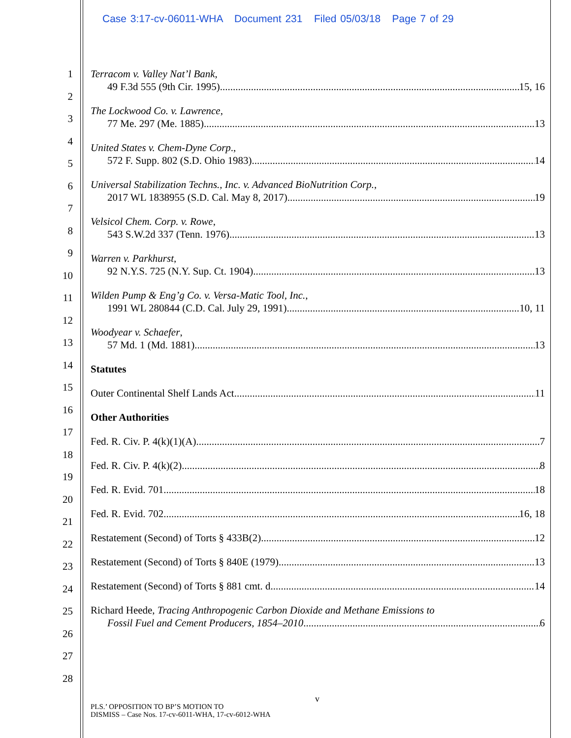Case 3:17-cv-06011-WHA Document 231 Filed 05/03/18 Page 7 of 29
1
2
3
4
5
6
7
8
9
10
11
12
13
14
15
16
17
18
19
20
21
22
23
24
25
26
27
28
Terracom v. Valley Nat’l Bank,
49 F.3d 555 (9th Cir. 1995) 15, 16
The Lockwood Co. v. Lawrence,
77 Me. 297 (Me. 1885) 13
United States v. Chem-Dyne Corp.,
572 F. Supp. 802 (S.D. Ohio 1983) 14
Universal Stabilization Techns., Inc. v. Advanced BioNutrition Corp.,
2017 WL 1838955 (S.D. Cal. May 8, 2017). 19
Velsicol Chem. Corp. v. Rowe,
543 S.W.2d 337 (Tenn. 1976) 13
Warren v. Parkhurst,
92 N.Y.S. 725 (N.Y. Sup. Ct. 1904) 13
Wilden Pump & Eng’g Co. v. Versa-Matic Tool, Inc.,
1991 WL 280844 (C.D. Cal. July 29, 1991) 10, 11
Woodyear v. Schaefer,
57 Md. 1 (Md. 1881) 13
Statutes
Outer Continental Shelf Lands Act 11
Other Authorities
Fed. R. Civ. P. 4(k)(1)(A) 7
Fed. R. Civ. P. 4(k)(2) 8
Fed. R. Evid. 701 18
Fed. R. Evid. 702 16, 18
Restatement (Second) of Torts § 433B(2) 12
Restatement (Second) of Torts § 840E (1979) 13
Restatement (Second) of Torts § 881 cmt. d 14
Richard Heede, Tracing Anthropogenic Carbon Dioxide and Methane Emissions to
Fossil Fuel and Cement Producers, 1854–2010 6
v
PLS.’ OPPOSITION TO BP’S MOTION TO
DISMISS – Case Nos. 17-cv-6011-WHA, 17-cv-6012-WHA